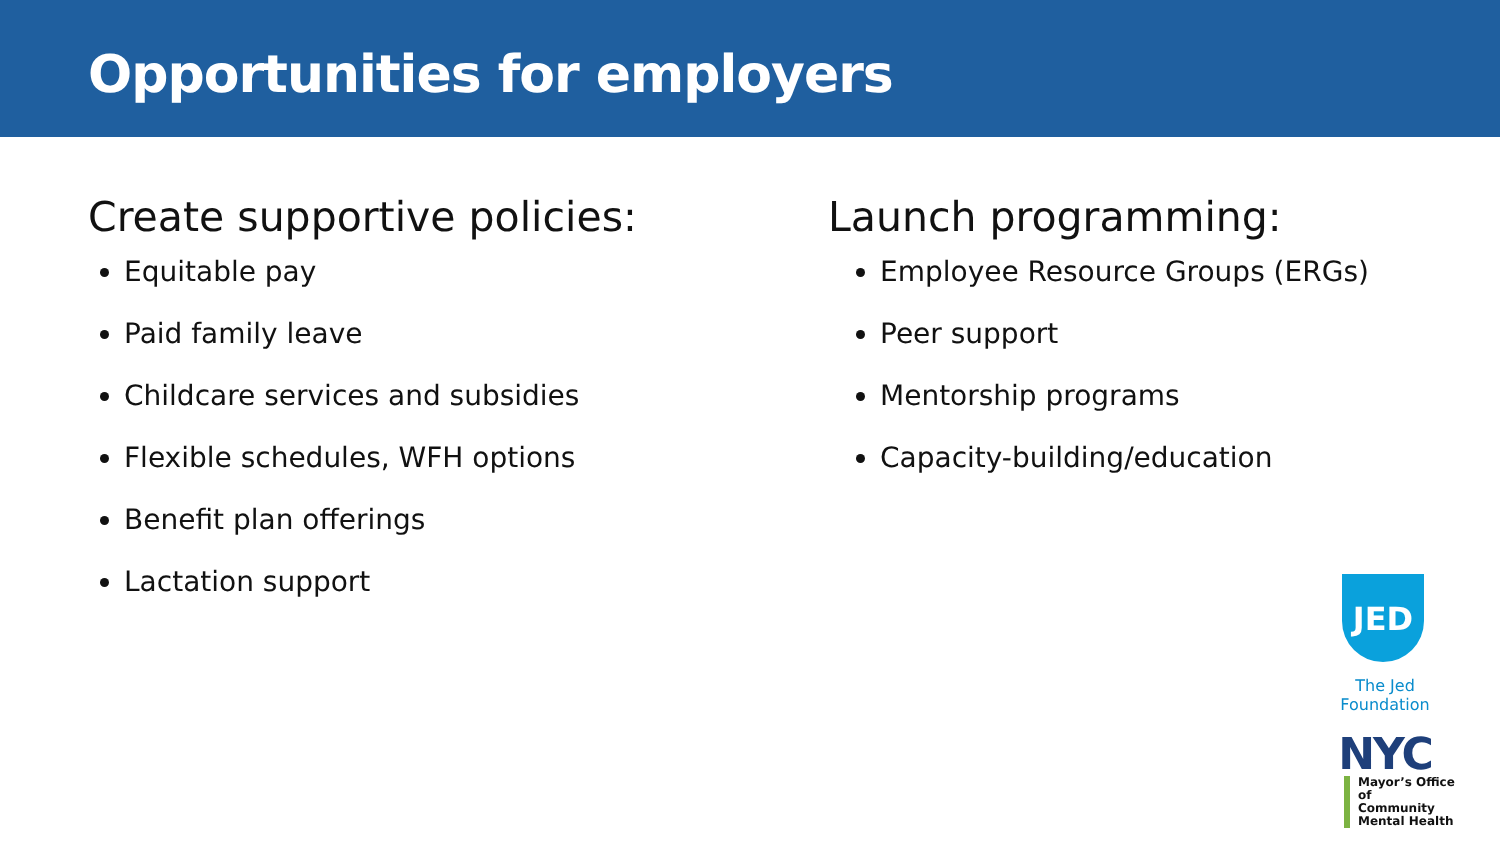Opportunities for employers
Create supportive policies:
Equitable pay
Paid family leave
Childcare services and subsidies
Flexible schedules, WFH options
Benefit plan offerings
Lactation support
Launch programming:
Employee Resource Groups (ERGs)
Peer support
Mentorship programs
Capacity-building/education
JED
The Jed Foundation
NYC
Mayor’s Office of
Community
Mental Health